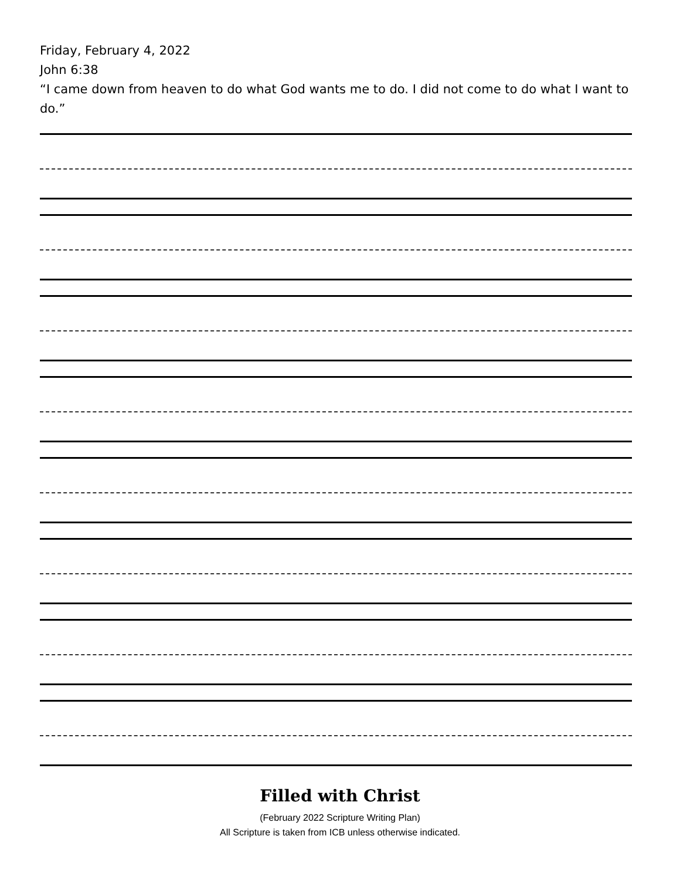Friday, February 4, 2022
John 6:38
“I came down from heaven to do what God wants me to do. I did not come to do what I want to do.”
Filled with Christ
(February 2022 Scripture Writing Plan)
All Scripture is taken from ICB unless otherwise indicated.